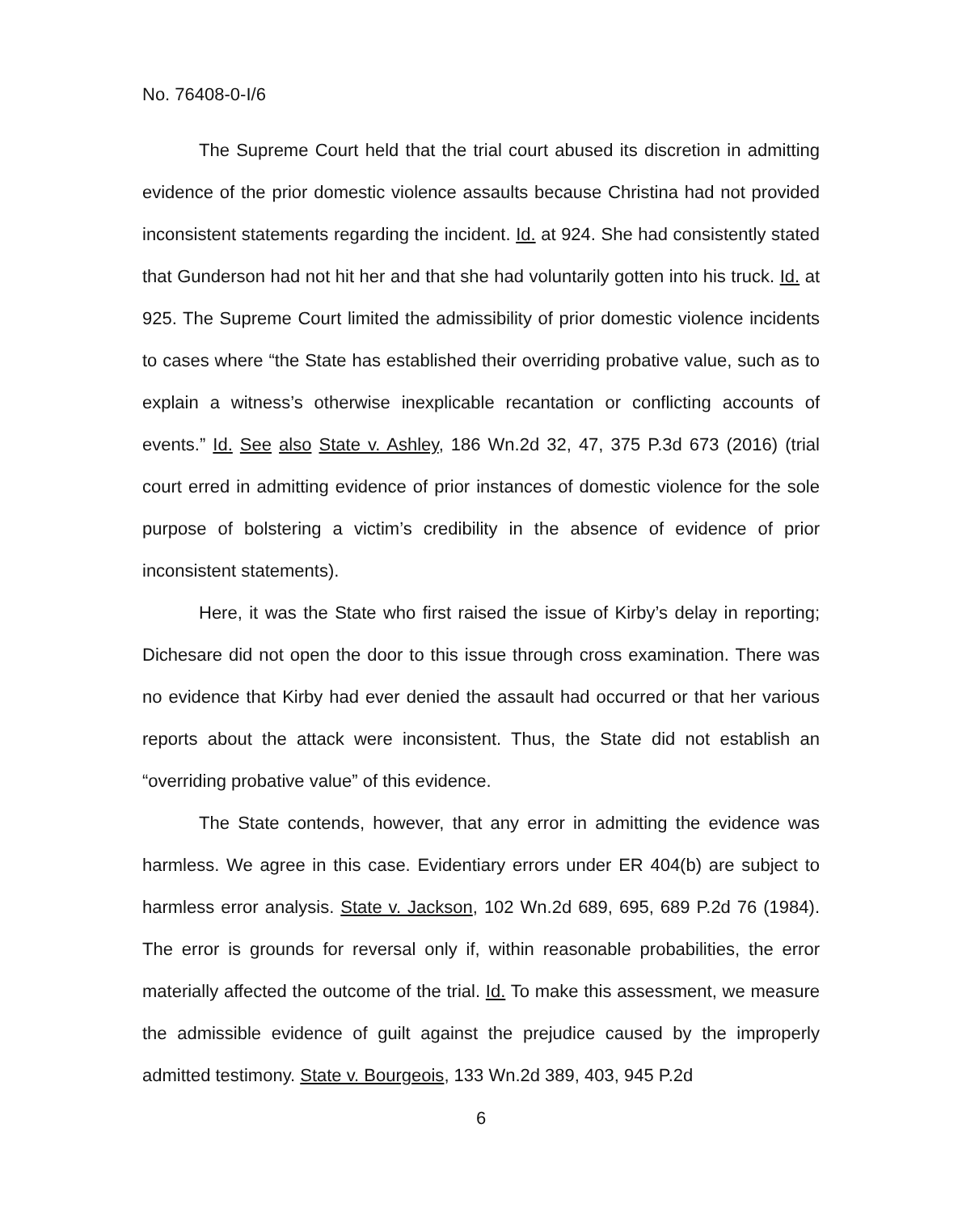No. 76408-0-I/6
The Supreme Court held that the trial court abused its discretion in admitting evidence of the prior domestic violence assaults because Christina had not provided inconsistent statements regarding the incident. Id. at 924. She had consistently stated that Gunderson had not hit her and that she had voluntarily gotten into his truck. Id. at 925. The Supreme Court limited the admissibility of prior domestic violence incidents to cases where “the State has established their overriding probative value, such as to explain a witness’s otherwise inexplicable recantation or conflicting accounts of events.” Id. See also State v. Ashley, 186 Wn.2d 32, 47, 375 P.3d 673 (2016) (trial court erred in admitting evidence of prior instances of domestic violence for the sole purpose of bolstering a victim’s credibility in the absence of evidence of prior inconsistent statements).
Here, it was the State who first raised the issue of Kirby’s delay in reporting; Dichesare did not open the door to this issue through cross examination. There was no evidence that Kirby had ever denied the assault had occurred or that her various reports about the attack were inconsistent. Thus, the State did not establish an “overriding probative value” of this evidence.
The State contends, however, that any error in admitting the evidence was harmless. We agree in this case. Evidentiary errors under ER 404(b) are subject to harmless error analysis. State v. Jackson, 102 Wn.2d 689, 695, 689 P.2d 76 (1984). The error is grounds for reversal only if, within reasonable probabilities, the error materially affected the outcome of the trial. Id. To make this assessment, we measure the admissible evidence of guilt against the prejudice caused by the improperly admitted testimony. State v. Bourgeois, 133 Wn.2d 389, 403, 945 P.2d
6